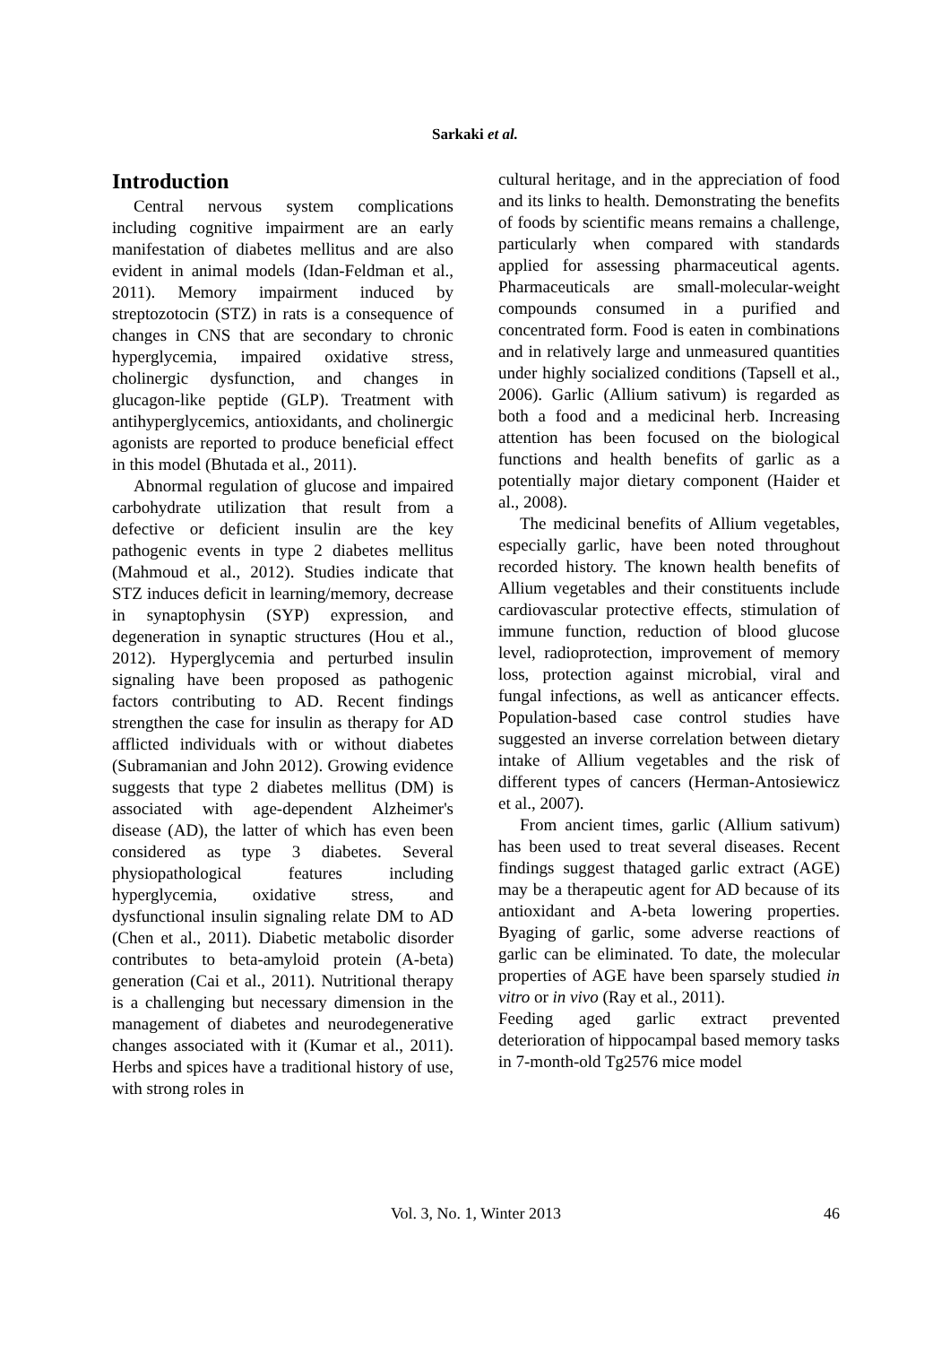Sarkaki et al.
Introduction
Central nervous system complications including cognitive impairment are an early manifestation of diabetes mellitus and are also evident in animal models (Idan-Feldman et al., 2011). Memory impairment induced by streptozotocin (STZ) in rats is a consequence of changes in CNS that are secondary to chronic hyperglycemia, impaired oxidative stress, cholinergic dysfunction, and changes in glucagon-like peptide (GLP). Treatment with antihyperglycemics, antioxidants, and cholinergic agonists are reported to produce beneficial effect in this model (Bhutada et al., 2011).
Abnormal regulation of glucose and impaired carbohydrate utilization that result from a defective or deficient insulin are the key pathogenic events in type 2 diabetes mellitus (Mahmoud et al., 2012). Studies indicate that STZ induces deficit in learning/memory, decrease in synaptophysin (SYP) expression, and degeneration in synaptic structures (Hou et al., 2012). Hyperglycemia and perturbed insulin signaling have been proposed as pathogenic factors contributing to AD. Recent findings strengthen the case for insulin as therapy for AD afflicted individuals with or without diabetes (Subramanian and John 2012). Growing evidence suggests that type 2 diabetes mellitus (DM) is associated with age-dependent Alzheimer's disease (AD), the latter of which has even been considered as type 3 diabetes. Several physiopathological features including hyperglycemia, oxidative stress, and dysfunctional insulin signaling relate DM to AD (Chen et al., 2011). Diabetic metabolic disorder contributes to beta-amyloid protein (A-beta) generation (Cai et al., 2011). Nutritional therapy is a challenging but necessary dimension in the management of diabetes and neurodegenerative changes associated with it (Kumar et al., 2011). Herbs and spices have a traditional history of use, with strong roles in
cultural heritage, and in the appreciation of food and its links to health. Demonstrating the benefits of foods by scientific means remains a challenge, particularly when compared with standards applied for assessing pharmaceutical agents. Pharmaceuticals are small-molecular-weight compounds consumed in a purified and concentrated form. Food is eaten in combinations and in relatively large and unmeasured quantities under highly socialized conditions (Tapsell et al., 2006). Garlic (Allium sativum) is regarded as both a food and a medicinal herb. Increasing attention has been focused on the biological functions and health benefits of garlic as a potentially major dietary component (Haider et al., 2008).
The medicinal benefits of Allium vegetables, especially garlic, have been noted throughout recorded history. The known health benefits of Allium vegetables and their constituents include cardiovascular protective effects, stimulation of immune function, reduction of blood glucose level, radioprotection, improvement of memory loss, protection against microbial, viral and fungal infections, as well as anticancer effects. Population-based case control studies have suggested an inverse correlation between dietary intake of Allium vegetables and the risk of different types of cancers (Herman-Antosiewicz et al., 2007).
From ancient times, garlic (Allium sativum) has been used to treat several diseases. Recent findings suggest thataged garlic extract (AGE) may be a therapeutic agent for AD because of its antioxidant and A-beta lowering properties. Byaging of garlic, some adverse reactions of garlic can be eliminated. To date, the molecular properties of AGE have been sparsely studied in vitro or in vivo (Ray et al., 2011).
Feeding aged garlic extract prevented deterioration of hippocampal based memory tasks in 7-month-old Tg2576 mice model
Vol. 3, No. 1, Winter 2013
46